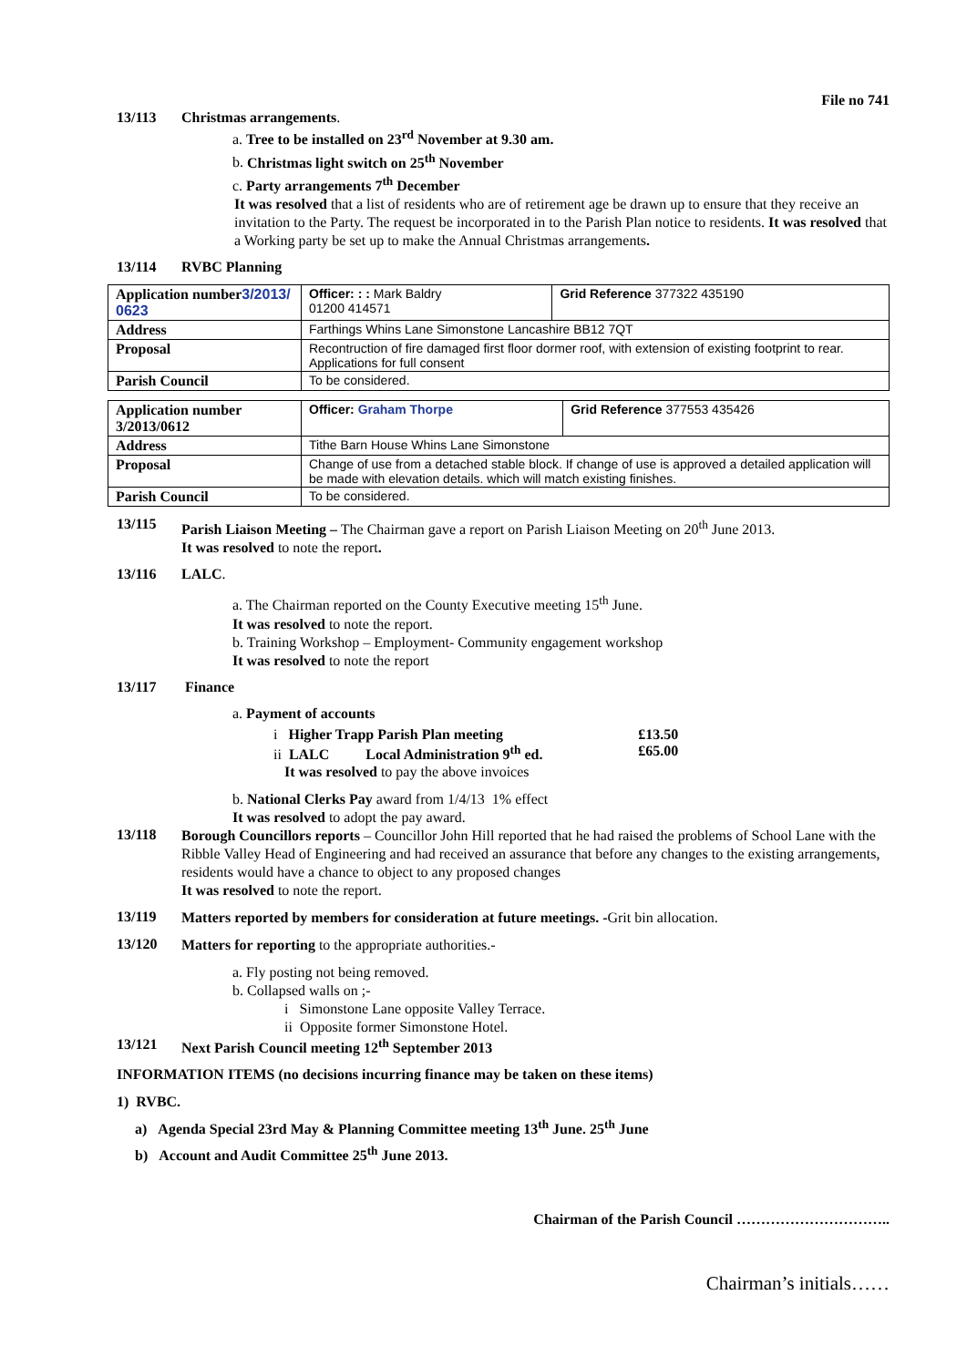File no 741
13/113 Christmas arrangements.
a. Tree to be installed on 23<sup>rd</sup> November at 9.30 am.
b. Christmas light switch on 25<sup>th</sup> November
c. Party arrangements 7<sup>th</sup> December
It was resolved that a list of residents who are of retirement age be drawn up to ensure that they receive an invitation to the Party. The request be incorporated in to the Parish Plan notice to residents. It was resolved that a Working party be set up to make the Annual Christmas arrangements.
13/114 RVBC Planning
| Application number 3/2013/ 0623 | Officer: : : Mark Baldry 01200 414571 | Grid Reference 377322 435190 |
| Address | Farthings Whins Lane Simonstone Lancashire BB12 7QT | |
| Proposal | Recontruction of fire damaged first floor dormer roof, with extension of existing footprint to rear. Applications for full consent | |
| Parish Council | To be considered. | |
| Application number 3/2013/0612 | Officer: Graham Thorpe | Grid Reference 377553 435426 |
| Address | Tithe Barn House Whins Lane Simonstone | |
| Proposal | Change of use from a detached stable block. If change of use is approved a detailed application will be made with elevation details. which will match existing finishes. | |
| Parish Council | To be considered. | |
13/115
Parish Liaison Meeting – The Chairman gave a report on Parish Liaison Meeting on 20<sup>th</sup> June 2013.
It was resolved to note the report.
13/116 LALC.
a. The Chairman reported on the County Executive meeting 15<sup>th</sup> June.
It was resolved to note the report.
b. Training Workshop – Employment- Community engagement workshop
It was resolved to note the report
13/117 Finance
a. Payment of accounts
| i Higher Trapp Parish Plan meeting | £13.50 |
| ii LALC Local Administration 9<sup>th</sup> ed. | £65.00 |
It was resolved to pay the above invoices
b. National Clerks Pay award from 1/4/13 1% effect
It was resolved to adopt the pay award.
13/118
Borough Councillors reports – Councillor John Hill reported that he had raised the problems of School Lane with the Ribble Valley Head of Engineering and had received an assurance that before any changes to the existing arrangements, residents would have a chance to object to any proposed changes
It was resolved to note the report.
13/119
Matters reported by members for consideration at future meetings. -Grit bin allocation.
13/120
Matters for reporting to the appropriate authorities.-
a. Fly posting not being removed.
b. Collapsed walls on ;-
i Simonstone Lane opposite Valley Terrace.
ii Opposite former Simonstone Hotel.
13/121 Next Parish Council meeting 12<sup>th</sup> September 2013
INFORMATION ITEMS (no decisions incurring finance may be taken on these items)
1) RVBC.
a) Agenda Special 23rd May & Planning Committee meeting 13<sup>th</sup> June. 25<sup>th</sup> June
b) Account and Audit Committee 25<sup>th</sup> June 2013.
Chairman of the Parish Council …………………………..
Chairman’s initials……